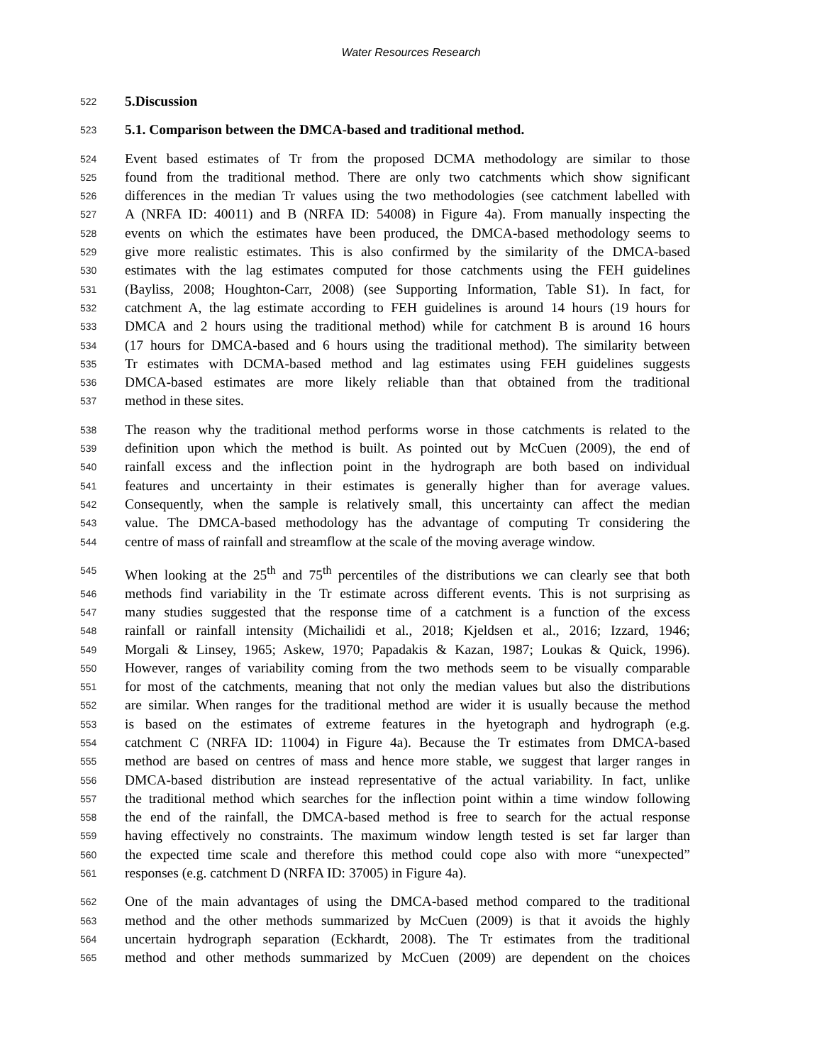Water Resources Research
522 5.Discussion
523 5.1. Comparison between the DMCA-based and traditional method.
524 Event based estimates of Tr from the proposed DCMA methodology are similar to those
525 found from the traditional method. There are only two catchments which show significant
526 differences in the median Tr values using the two methodologies (see catchment labelled with
527 A (NRFA ID: 40011) and B (NRFA ID: 54008) in Figure 4a). From manually inspecting the
528 events on which the estimates have been produced, the DMCA-based methodology seems to
529 give more realistic estimates. This is also confirmed by the similarity of the DMCA-based
530 estimates with the lag estimates computed for those catchments using the FEH guidelines
531 (Bayliss, 2008; Houghton-Carr, 2008) (see Supporting Information, Table S1). In fact, for
532 catchment A, the lag estimate according to FEH guidelines is around 14 hours (19 hours for
533 DMCA and 2 hours using the traditional method) while for catchment B is around 16 hours
534 (17 hours for DMCA-based and 6 hours using the traditional method). The similarity between
535 Tr estimates with DCMA-based method and lag estimates using FEH guidelines suggests
536 DMCA-based estimates are more likely reliable than that obtained from the traditional
537 method in these sites.
538 The reason why the traditional method performs worse in those catchments is related to the
539 definition upon which the method is built. As pointed out by McCuen (2009), the end of
540 rainfall excess and the inflection point in the hydrograph are both based on individual
541 features and uncertainty in their estimates is generally higher than for average values.
542 Consequently, when the sample is relatively small, this uncertainty can affect the median
543 value. The DMCA-based methodology has the advantage of computing Tr considering the
544 centre of mass of rainfall and streamflow at the scale of the moving average window.
545 When looking at the 25<sup>th</sup> and 75<sup>th</sup> percentiles of the distributions we can clearly see that both
546 methods find variability in the Tr estimate across different events. This is not surprising as
547 many studies suggested that the response time of a catchment is a function of the excess
548 rainfall or rainfall intensity (Michailidi et al., 2018; Kjeldsen et al., 2016; Izzard, 1946;
549 Morgali & Linsey, 1965; Askew, 1970; Papadakis & Kazan, 1987; Loukas & Quick, 1996).
550 However, ranges of variability coming from the two methods seem to be visually comparable
551 for most of the catchments, meaning that not only the median values but also the distributions
552 are similar. When ranges for the traditional method are wider it is usually because the method
553 is based on the estimates of extreme features in the hyetograph and hydrograph (e.g.
554 catchment C (NRFA ID: 11004) in Figure 4a). Because the Tr estimates from DMCA-based
555 method are based on centres of mass and hence more stable, we suggest that larger ranges in
556 DMCA-based distribution are instead representative of the actual variability. In fact, unlike
557 the traditional method which searches for the inflection point within a time window following
558 the end of the rainfall, the DMCA-based method is free to search for the actual response
559 having effectively no constraints. The maximum window length tested is set far larger than
560 the expected time scale and therefore this method could cope also with more “unexpected”
561 responses (e.g. catchment D (NRFA ID: 37005) in Figure 4a).
562 One of the main advantages of using the DMCA-based method compared to the traditional
563 method and the other methods summarized by McCuen (2009) is that it avoids the highly
564 uncertain hydrograph separation (Eckhardt, 2008). The Tr estimates from the traditional
565 method and other methods summarized by McCuen (2009) are dependent on the choices